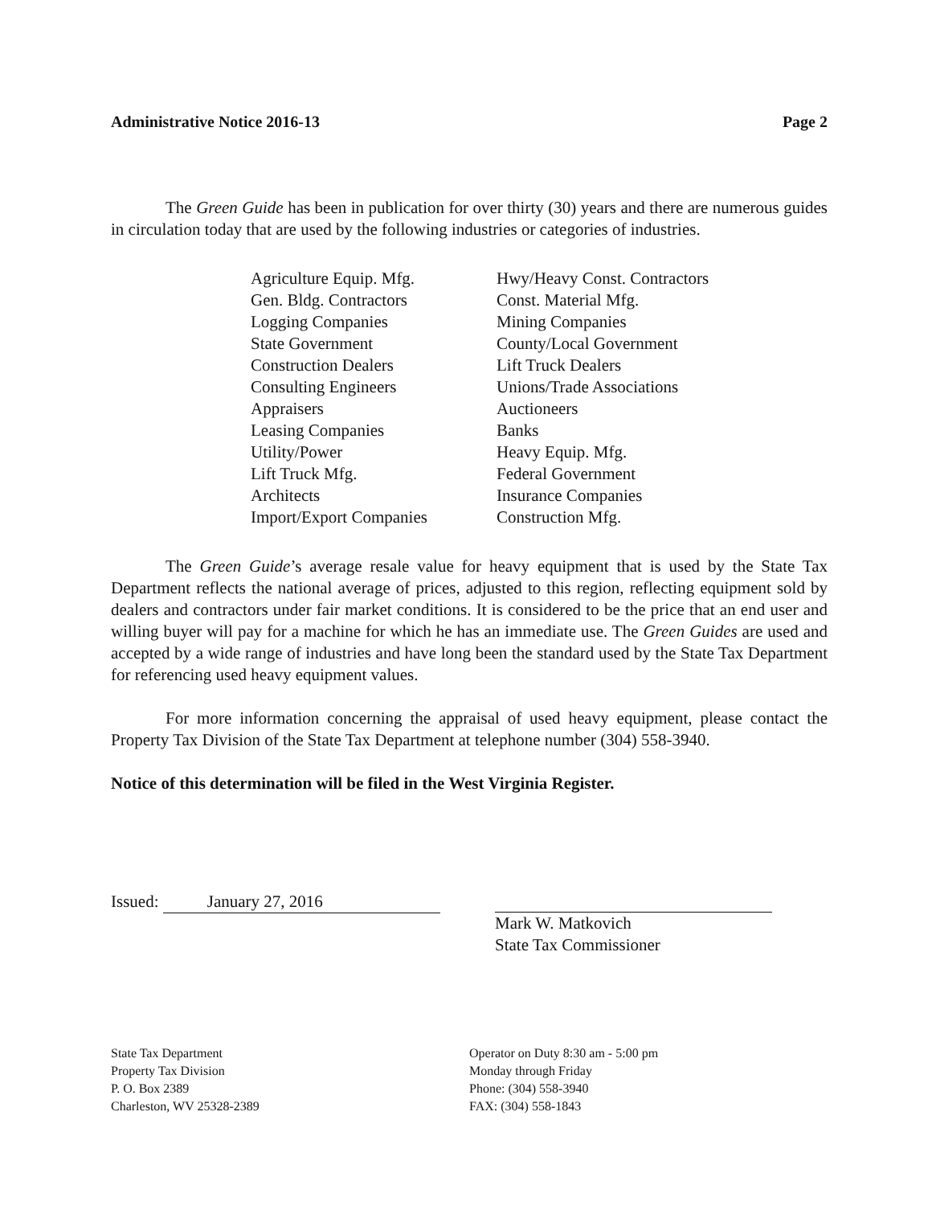Administrative Notice 2016-13 Page 2
The Green Guide has been in publication for over thirty (30) years and there are numerous guides in circulation today that are used by the following industries or categories of industries.
Agriculture Equip. Mfg.
Gen. Bldg. Contractors
Logging Companies
State Government
Construction Dealers
Consulting Engineers
Appraisers
Leasing Companies
Utility/Power
Lift Truck Mfg.
Architects
Import/Export Companies
Hwy/Heavy Const. Contractors
Const. Material Mfg.
Mining Companies
County/Local Government
Lift Truck Dealers
Unions/Trade Associations
Auctioneers
Banks
Heavy Equip. Mfg.
Federal Government
Insurance Companies
Construction Mfg.
The Green Guide’s average resale value for heavy equipment that is used by the State Tax Department reflects the national average of prices, adjusted to this region, reflecting equipment sold by dealers and contractors under fair market conditions. It is considered to be the price that an end user and willing buyer will pay for a machine for which he has an immediate use. The Green Guides are used and accepted by a wide range of industries and have long been the standard used by the State Tax Department for referencing used heavy equipment values.
For more information concerning the appraisal of used heavy equipment, please contact the Property Tax Division of the State Tax Department at telephone number (304) 558-3940.
Notice of this determination will be filed in the West Virginia Register.
Issued: January 27, 2016
Mark W. Matkovich
State Tax Commissioner
State Tax Department
Property Tax Division
P. O. Box 2389
Charleston, WV 25328-2389
Operator on Duty 8:30 am - 5:00 pm
Monday through Friday
Phone: (304) 558-3940
FAX: (304) 558-1843